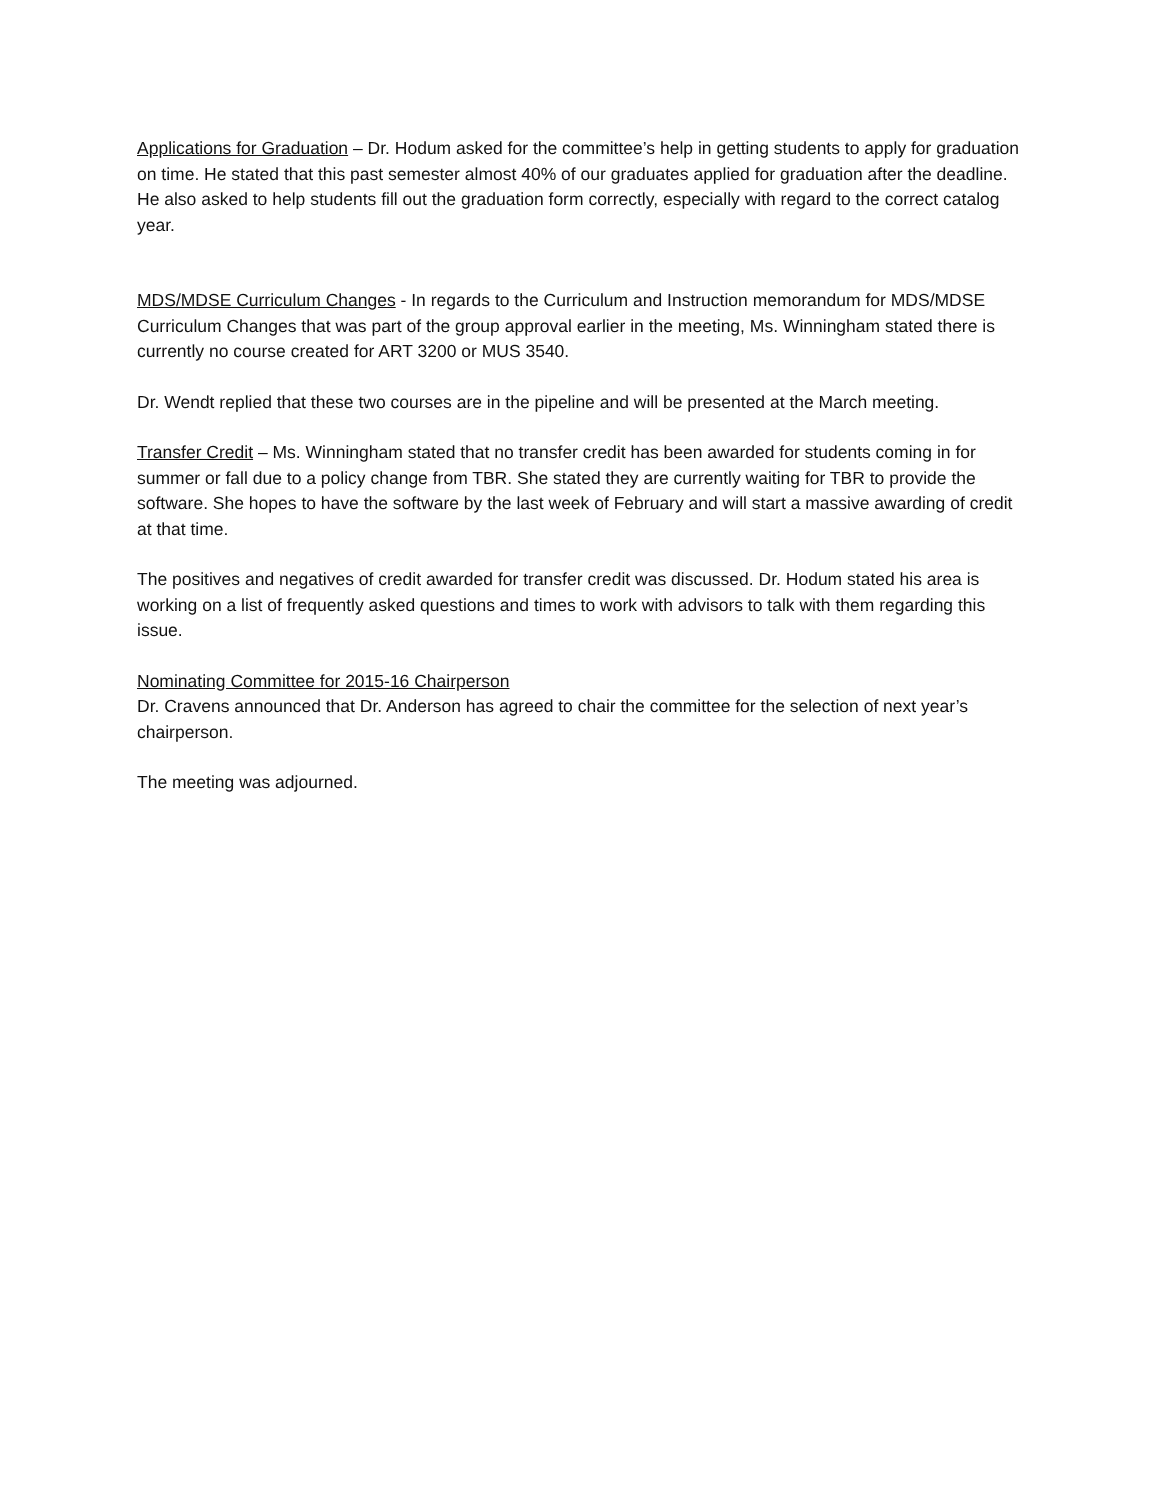Applications for Graduation – Dr. Hodum asked for the committee’s help in getting students to apply for graduation on time. He stated that this past semester almost 40% of our graduates applied for graduation after the deadline. He also asked to help students fill out the graduation form correctly, especially with regard to the correct catalog year.
MDS/MDSE Curriculum Changes - In regards to the Curriculum and Instruction memorandum for MDS/MDSE Curriculum Changes that was part of the group approval earlier in the meeting, Ms. Winningham stated there is currently no course created for ART 3200 or MUS 3540.
Dr. Wendt replied that these two courses are in the pipeline and will be presented at the March meeting.
Transfer Credit – Ms. Winningham stated that no transfer credit has been awarded for students coming in for summer or fall due to a policy change from TBR. She stated they are currently waiting for TBR to provide the software. She hopes to have the software by the last week of February and will start a massive awarding of credit at that time.
The positives and negatives of credit awarded for transfer credit was discussed. Dr. Hodum stated his area is working on a list of frequently asked questions and times to work with advisors to talk with them regarding this issue.
Nominating Committee for 2015-16 Chairperson
Dr. Cravens announced that Dr. Anderson has agreed to chair the committee for the selection of next year’s chairperson.
The meeting was adjourned.